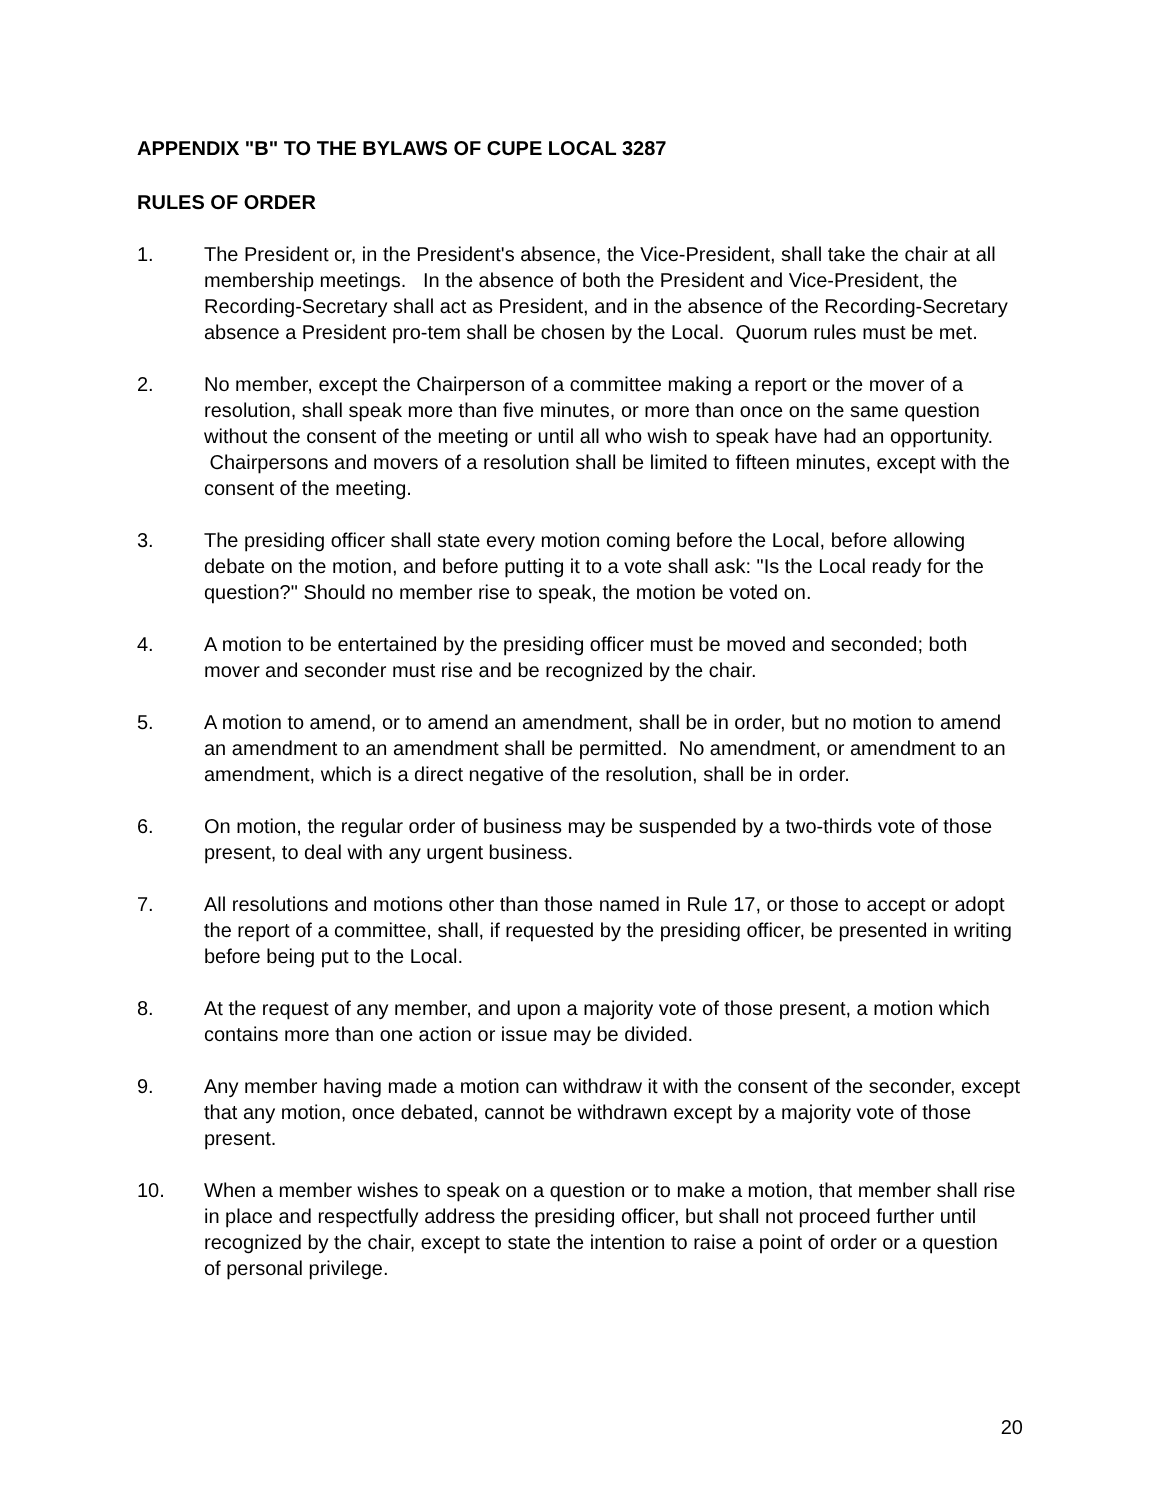APPENDIX "B" TO THE BYLAWS OF CUPE LOCAL 3287
RULES OF ORDER
1. The President or, in the President's absence, the Vice-President, shall take the chair at all membership meetings. In the absence of both the President and Vice-President, the Recording-Secretary shall act as President, and in the absence of the Recording-Secretary absence a President pro-tem shall be chosen by the Local. Quorum rules must be met.
2. No member, except the Chairperson of a committee making a report or the mover of a resolution, shall speak more than five minutes, or more than once on the same question without the consent of the meeting or until all who wish to speak have had an opportunity. Chairpersons and movers of a resolution shall be limited to fifteen minutes, except with the consent of the meeting.
3. The presiding officer shall state every motion coming before the Local, before allowing debate on the motion, and before putting it to a vote shall ask: "Is the Local ready for the question?" Should no member rise to speak, the motion be voted on.
4. A motion to be entertained by the presiding officer must be moved and seconded; both mover and seconder must rise and be recognized by the chair.
5. A motion to amend, or to amend an amendment, shall be in order, but no motion to amend an amendment to an amendment shall be permitted. No amendment, or amendment to an amendment, which is a direct negative of the resolution, shall be in order.
6. On motion, the regular order of business may be suspended by a two-thirds vote of those present, to deal with any urgent business.
7. All resolutions and motions other than those named in Rule 17, or those to accept or adopt the report of a committee, shall, if requested by the presiding officer, be presented in writing before being put to the Local.
8. At the request of any member, and upon a majority vote of those present, a motion which contains more than one action or issue may be divided.
9. Any member having made a motion can withdraw it with the consent of the seconder, except that any motion, once debated, cannot be withdrawn except by a majority vote of those present.
10. When a member wishes to speak on a question or to make a motion, that member shall rise in place and respectfully address the presiding officer, but shall not proceed further until recognized by the chair, except to state the intention to raise a point of order or a question of personal privilege.
20